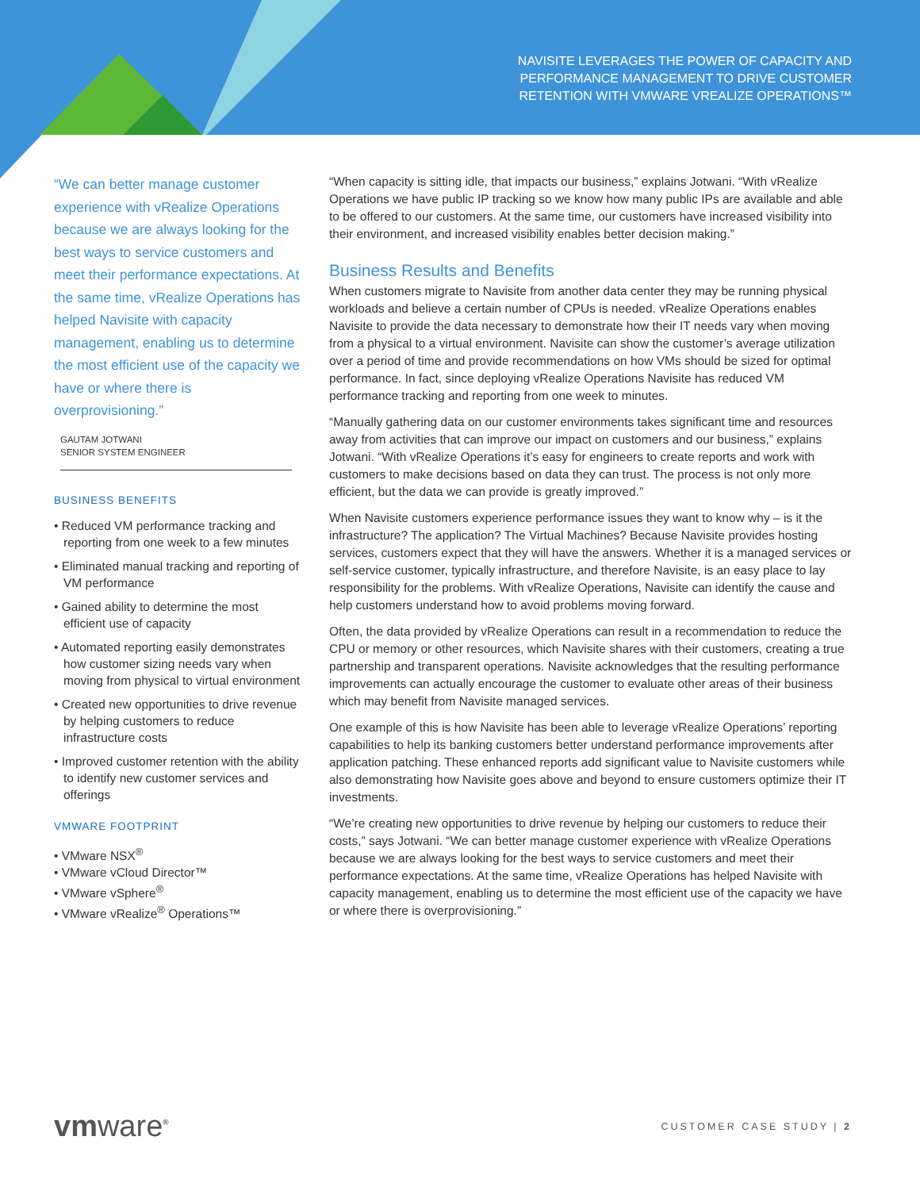NAVISITE LEVERAGES THE POWER OF CAPACITY AND
PERFORMANCE MANAGEMENT TO DRIVE CUSTOMER
RETENTION WITH VMWARE VREALIZE OPERATIONS™
“We can better manage customer experience with vRealize Operations because we are always looking for the best ways to service customers and meet their performance expectations. At the same time, vRealize Operations has helped Navisite with capacity management, enabling us to determine the most efficient use of the capacity we have or where there is overprovisioning.”
GAUTAM JOTWANI
SENIOR SYSTEM ENGINEER
BUSINESS BENEFITS
• Reduced VM performance tracking and reporting from one week to a few minutes
• Eliminated manual tracking and reporting of VM performance
• Gained ability to determine the most efficient use of capacity
• Automated reporting easily demonstrates how customer sizing needs vary when moving from physical to virtual environment
• Created new opportunities to drive revenue by helping customers to reduce infrastructure costs
• Improved customer retention with the ability to identify new customer services and offerings
VMWARE FOOTPRINT
• VMware NSX<sup>®</sup>
• VMware vCloud Director™
• VMware vSphere<sup>®</sup>
• VMware vRealize<sup>®</sup> Operations™
“When capacity is sitting idle, that impacts our business,” explains Jotwani. “With vRealize Operations we have public IP tracking so we know how many public IPs are available and able to be offered to our customers. At the same time, our customers have increased visibility into their environment, and increased visibility enables better decision making.”
Business Results and Benefits
When customers migrate to Navisite from another data center they may be running physical workloads and believe a certain number of CPUs is needed. vRealize Operations enables Navisite to provide the data necessary to demonstrate how their IT needs vary when moving from a physical to a virtual environment. Navisite can show the customer’s average utilization over a period of time and provide recommendations on how VMs should be sized for optimal performance. In fact, since deploying vRealize Operations Navisite has reduced VM performance tracking and reporting from one week to minutes.
“Manually gathering data on our customer environments takes significant time and resources away from activities that can improve our impact on customers and our business,” explains Jotwani. “With vRealize Operations it’s easy for engineers to create reports and work with customers to make decisions based on data they can trust. The process is not only more efficient, but the data we can provide is greatly improved.”
When Navisite customers experience performance issues they want to know why – is it the infrastructure? The application? The Virtual Machines? Because Navisite provides hosting services, customers expect that they will have the answers. Whether it is a managed services or self-service customer, typically infrastructure, and therefore Navisite, is an easy place to lay responsibility for the problems. With vRealize Operations, Navisite can identify the cause and help customers understand how to avoid problems moving forward.
Often, the data provided by vRealize Operations can result in a recommendation to reduce the CPU or memory or other resources, which Navisite shares with their customers, creating a true partnership and transparent operations. Navisite acknowledges that the resulting performance improvements can actually encourage the customer to evaluate other areas of their business which may benefit from Navisite managed services.
One example of this is how Navisite has been able to leverage vRealize Operations’ reporting capabilities to help its banking customers better understand performance improvements after application patching. These enhanced reports add significant value to Navisite customers while also demonstrating how Navisite goes above and beyond to ensure customers optimize their IT investments.
“We’re creating new opportunities to drive revenue by helping our customers to reduce their costs,” says Jotwani. “We can better manage customer experience with vRealize Operations because we are always looking for the best ways to service customers and meet their performance expectations. At the same time, vRealize Operations has helped Navisite with capacity management, enabling us to determine the most efficient use of the capacity we have or where there is overprovisioning.”
vmware<sup>®</sup>
CUSTOMER CASE STUDY | 2